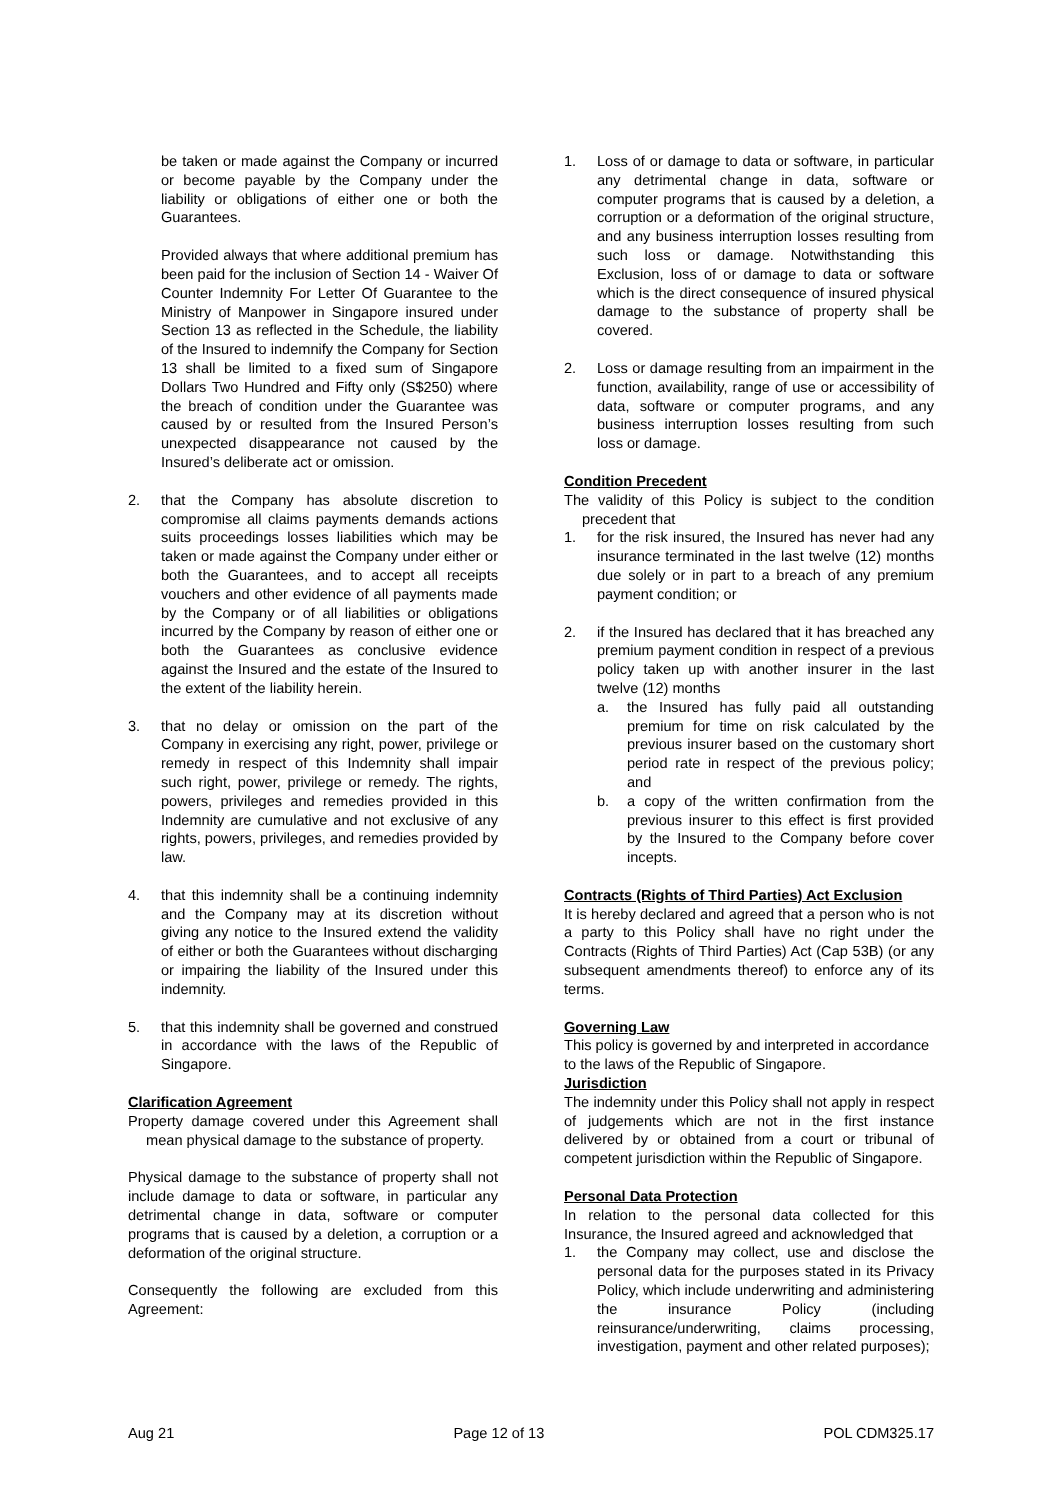be taken or made against the Company or incurred or become payable by the Company under the liability or obligations of either one or both the Guarantees.
Provided always that where additional premium has been paid for the inclusion of Section 14 - Waiver Of Counter Indemnity For Letter Of Guarantee to the Ministry of Manpower in Singapore insured under Section 13 as reflected in the Schedule, the liability of the Insured to indemnify the Company for Section 13 shall be limited to a fixed sum of Singapore Dollars Two Hundred and Fifty only (S$250) where the breach of condition under the Guarantee was caused by or resulted from the Insured Person’s unexpected disappearance not caused by the Insured’s deliberate act or omission.
2. that the Company has absolute discretion to compromise all claims payments demands actions suits proceedings losses liabilities which may be taken or made against the Company under either or both the Guarantees, and to accept all receipts vouchers and other evidence of all payments made by the Company or of all liabilities or obligations incurred by the Company by reason of either one or both the Guarantees as conclusive evidence against the Insured and the estate of the Insured to the extent of the liability herein.
3. that no delay or omission on the part of the Company in exercising any right, power, privilege or remedy in respect of this Indemnity shall impair such right, power, privilege or remedy. The rights, powers, privileges and remedies provided in this Indemnity are cumulative and not exclusive of any rights, powers, privileges, and remedies provided by law.
4. that this indemnity shall be a continuing indemnity and the Company may at its discretion without giving any notice to the Insured extend the validity of either or both the Guarantees without discharging or impairing the liability of the Insured under this indemnity.
5. that this indemnity shall be governed and construed in accordance with the laws of the Republic of Singapore.
Clarification Agreement
Property damage covered under this Agreement shall mean physical damage to the substance of property.
Physical damage to the substance of property shall not include damage to data or software, in particular any detrimental change in data, software or computer programs that is caused by a deletion, a corruption or a deformation of the original structure.
Consequently the following are excluded from this Agreement:
1. Loss of or damage to data or software, in particular any detrimental change in data, software or computer programs that is caused by a deletion, a corruption or a deformation of the original structure, and any business interruption losses resulting from such loss or damage. Notwithstanding this Exclusion, loss of or damage to data or software which is the direct consequence of insured physical damage to the substance of property shall be covered.
2. Loss or damage resulting from an impairment in the function, availability, range of use or accessibility of data, software or computer programs, and any business interruption losses resulting from such loss or damage.
Condition Precedent
The validity of this Policy is subject to the condition precedent that
1. for the risk insured, the Insured has never had any insurance terminated in the last twelve (12) months due solely or in part to a breach of any premium payment condition; or
2. if the Insured has declared that it has breached any premium payment condition in respect of a previous policy taken up with another insurer in the last twelve (12) months
a. the Insured has fully paid all outstanding premium for time on risk calculated by the previous insurer based on the customary short period rate in respect of the previous policy; and
b. a copy of the written confirmation from the previous insurer to this effect is first provided by the Insured to the Company before cover incepts.
Contracts (Rights of Third Parties) Act Exclusion
It is hereby declared and agreed that a person who is not a party to this Policy shall have no right under the Contracts (Rights of Third Parties) Act (Cap 53B) (or any subsequent amendments thereof) to enforce any of its terms.
Governing Law
This policy is governed by and interpreted in accordance to the laws of the Republic of Singapore.
Jurisdiction
The indemnity under this Policy shall not apply in respect of judgements which are not in the first instance delivered by or obtained from a court or tribunal of competent jurisdiction within the Republic of Singapore.
Personal Data Protection
In relation to the personal data collected for this Insurance, the Insured agreed and acknowledged that
1. the Company may collect, use and disclose the personal data for the purposes stated in its Privacy Policy, which include underwriting and administering the insurance Policy (including reinsurance/underwriting, claims processing, investigation, payment and other related purposes);
Aug 21 Page 12 of 13 POL CDM325.17